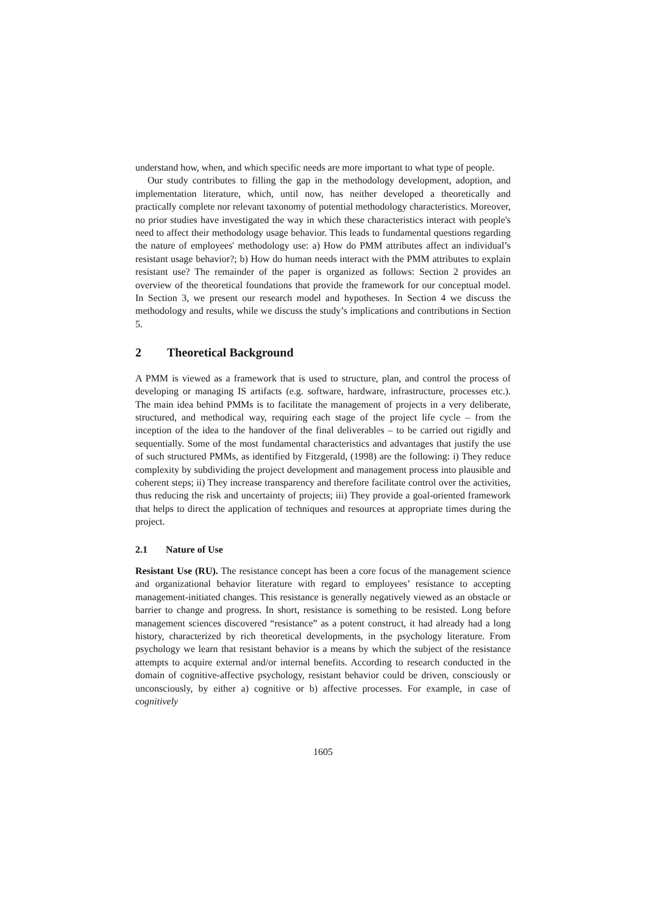understand how, when, and which specific needs are more important to what type of people.
Our study contributes to filling the gap in the methodology development, adoption, and implementation literature, which, until now, has neither developed a theoretically and practically complete nor relevant taxonomy of potential methodology characteristics. Moreover, no prior studies have investigated the way in which these characteristics interact with people's need to affect their methodology usage behavior. This leads to fundamental questions regarding the nature of employees' methodology use: a) How do PMM attributes affect an individual’s resistant usage behavior?; b) How do human needs interact with the PMM attributes to explain resistant use? The remainder of the paper is organized as follows: Section 2 provides an overview of the theoretical foundations that provide the framework for our conceptual model. In Section 3, we present our research model and hypotheses. In Section 4 we discuss the methodology and results, while we discuss the study’s implications and contributions in Section 5.
2 Theoretical Background
A PMM is viewed as a framework that is used to structure, plan, and control the process of developing or managing IS artifacts (e.g. software, hardware, infrastructure, processes etc.). The main idea behind PMMs is to facilitate the management of projects in a very deliberate, structured, and methodical way, requiring each stage of the project life cycle – from the inception of the idea to the handover of the final deliverables – to be carried out rigidly and sequentially. Some of the most fundamental characteristics and advantages that justify the use of such structured PMMs, as identified by Fitzgerald, (1998) are the following: i) They reduce complexity by subdividing the project development and management process into plausible and coherent steps; ii) They increase transparency and therefore facilitate control over the activities, thus reducing the risk and uncertainty of projects; iii) They provide a goal-oriented framework that helps to direct the application of techniques and resources at appropriate times during the project.
2.1 Nature of Use
Resistant Use (RU). The resistance concept has been a core focus of the management science and organizational behavior literature with regard to employees’ resistance to accepting management-initiated changes. This resistance is generally negatively viewed as an obstacle or barrier to change and progress. In short, resistance is something to be resisted. Long before management sciences discovered “resistance” as a potent construct, it had already had a long history, characterized by rich theoretical developments, in the psychology literature. From psychology we learn that resistant behavior is a means by which the subject of the resistance attempts to acquire external and/or internal benefits. According to research conducted in the domain of cognitive-affective psychology, resistant behavior could be driven, consciously or unconsciously, by either a) cognitive or b) affective processes. For example, in case of cognitively
1605